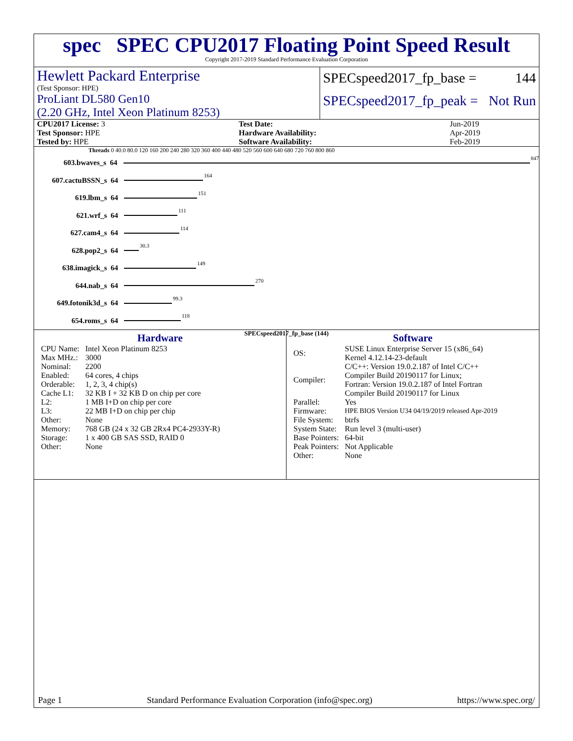spec SPEC CPU2017 Floating Point Speed Result
Copyright 2017-2019 Standard Performance Evaluation Corporation
Hewlett Packard Enterprise
(Test Sponsor: HPE)
ProLiant DL580 Gen10
(2.20 GHz, Intel Xeon Platinum 8253)
SPECspeed2017_fp_base = 144
SPECspeed2017_fp_peak = Not Run
| CPU2017 License: 3 | | Test Date: | Jun-2019 |
| Test Sponsor: HPE | | Hardware Availability: | Apr-2019 |
| Tested by: HPE | | Software Availability: | Feb-2019 |
Threads 0 40.0 80.0 120 160 200 240 280 320 360 400 440 480 520 560 600 640 680 720 760 800 860
603.bwaves_s 64 847
607.cactuBSSN_s 64 164
619.lbm_s 64 151
621.wrf_s 64 111
627.cam4_s 64 114
628.pop2_s 64 30.3
638.imagick_s 64 149
644.nab_s 64 270
649.fotonik3d_s 64 99.3
654.roms_s 64 118
SPECspeed2017_fp_base (144)
Hardware
| CPU Name: | Intel Xeon Platinum 8253 |
| Max MHz.: | 3000 |
| Nominal: | 2200 |
| Enabled: | 64 cores, 4 chips |
| Orderable: | 1, 2, 3, 4 chip(s) |
| Cache L1: | 32 KB I + 32 KB D on chip per core |
| L2: | 1 MB I+D on chip per core |
| L3: | 22 MB I+D on chip per chip |
| Other: | None |
| Memory: | 768 GB (24 x 32 GB 2Rx4 PC4-2933Y-R) |
| Storage: | 1 x 400 GB SAS SSD, RAID 0 |
| Other: | None |
Software
| OS: | SUSE Linux Enterprise Server 15 (x86_64) Kernel 4.12.14-23-default |
| Compiler: | C/C++: Version 19.0.2.187 of Intel C/C++ Compiler Build 20190117 for Linux; Fortran: Version 19.0.2.187 of Intel Fortran Compiler Build 20190117 for Linux |
| Parallel: | Yes |
| Firmware: | HPE BIOS Version U34 04/19/2019 released Apr-2019 |
| File System: | btrfs |
| System State: | Run level 3 (multi-user) |
| Base Pointers: | 64-bit |
| Peak Pointers: | Not Applicable |
| Other: | None |
Page 1 Standard Performance Evaluation Corporation (info@spec.org) https://www.spec.org/